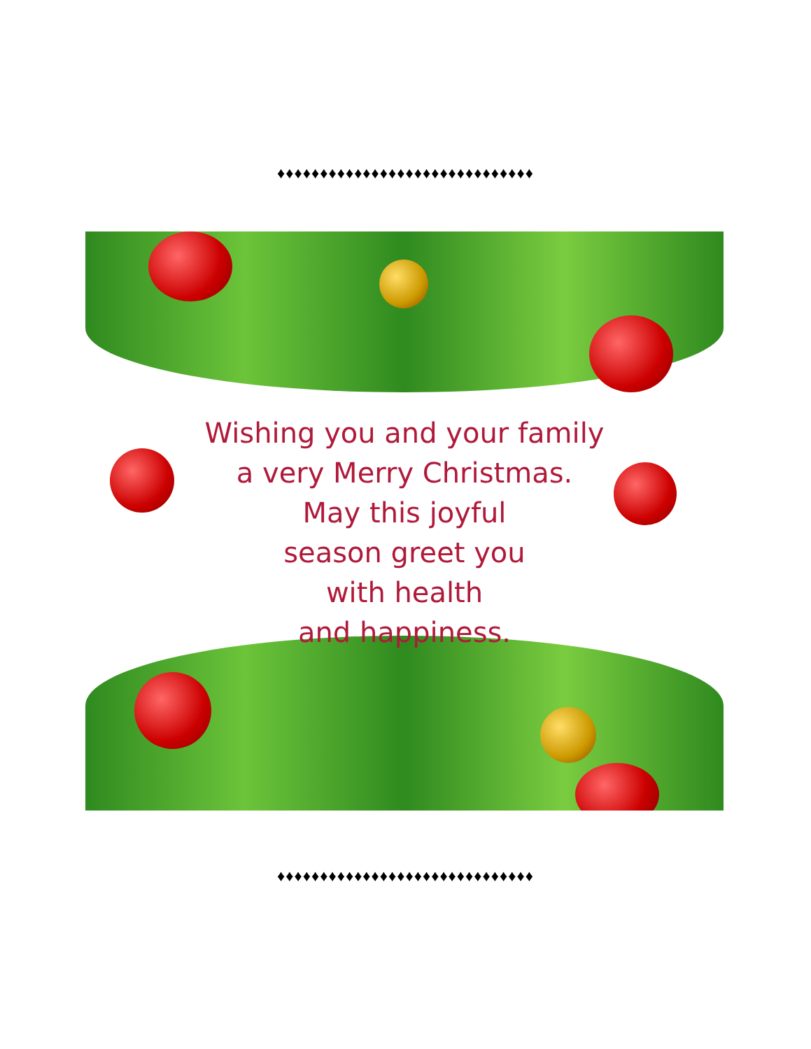♦♦♦♦♦♦♦♦♦♦♦♦♦♦♦♦♦♦♦♦♦♦♦♦♦♦♦♦♦♦
Wishing you and your family
a very Merry Christmas.
May this joyful
season greet you
with health
and happiness.
♦♦♦♦♦♦♦♦♦♦♦♦♦♦♦♦♦♦♦♦♦♦♦♦♦♦♦♦♦♦